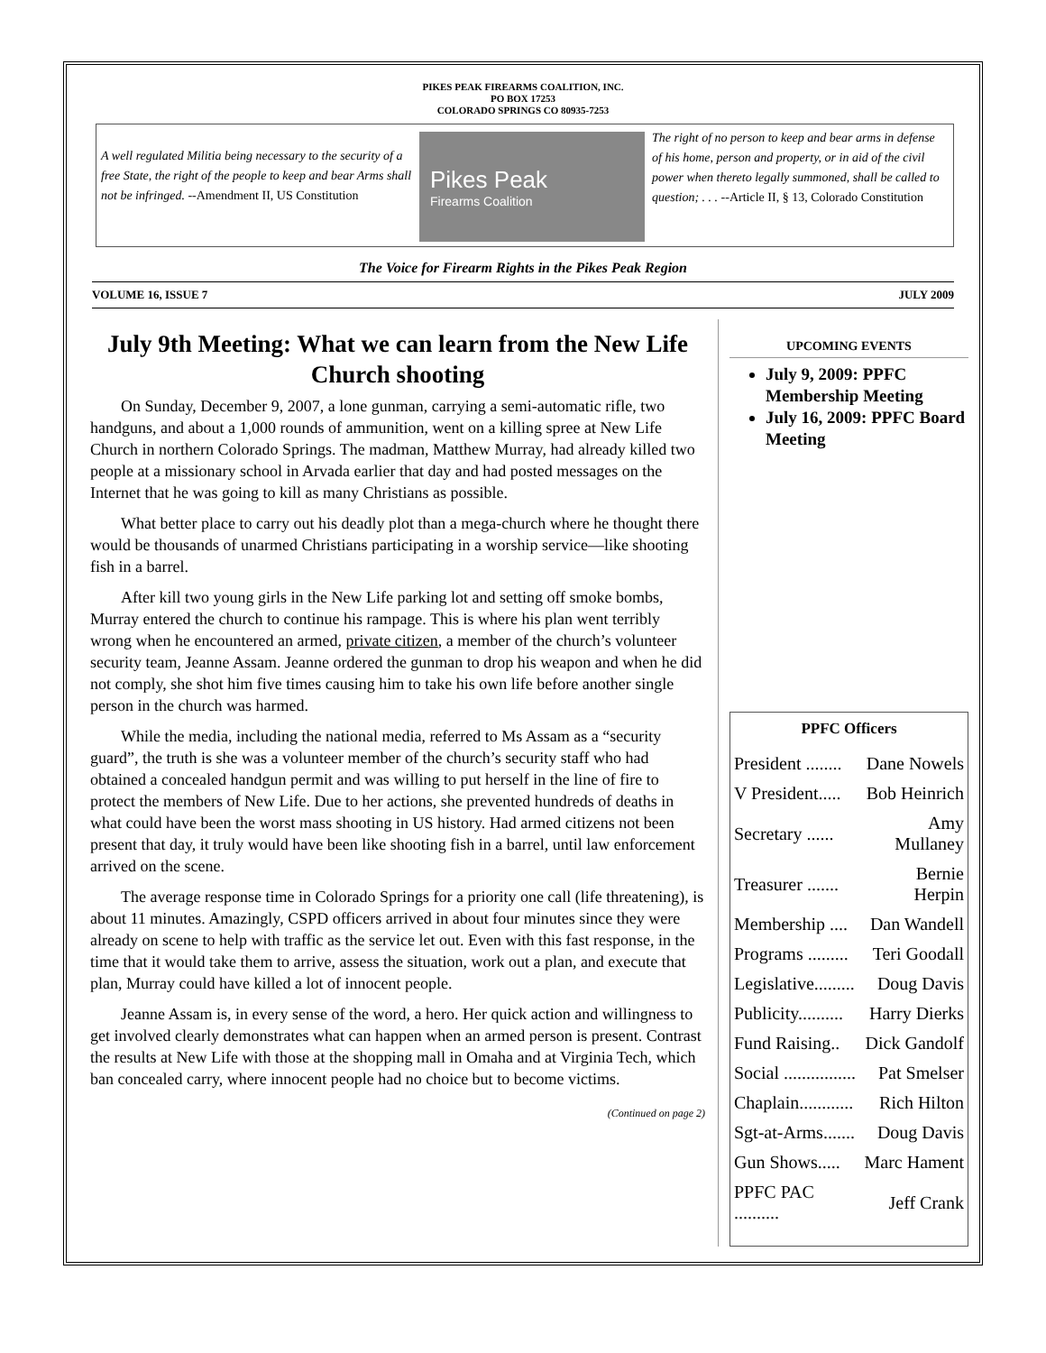PIKES PEAK FIREARMS COALITION, INC.
PO BOX 17253
COLORADO SPRINGS CO 80935-7253
A well regulated Militia being necessary to the security of a free State, the right of the people to keep and bear Arms shall not be infringed. --Amendment II, US Constitution
Pikes Peak
Firearms Coalition
The right of no person to keep and bear arms in defense of his home, person and property, or in aid of the civil power when thereto legally summoned, shall be called to question; . . . --Article II, § 13, Colorado Constitution
The Voice for Firearm Rights in the Pikes Peak Region
VOLUME 16, ISSUE 7 JULY 2009
July 9th Meeting: What we can learn from the New Life Church shooting
On Sunday, December 9, 2007, a lone gunman, carrying a semi-automatic rifle, two handguns, and about a 1,000 rounds of ammunition, went on a killing spree at New Life Church in northern Colorado Springs. The madman, Matthew Murray, had already killed two people at a missionary school in Arvada earlier that day and had posted messages on the Internet that he was going to kill as many Christians as possible.
What better place to carry out his deadly plot than a mega-church where he thought there would be thousands of unarmed Christians participating in a worship service—like shooting fish in a barrel.
After kill two young girls in the New Life parking lot and setting off smoke bombs, Murray entered the church to continue his rampage. This is where his plan went terribly wrong when he encountered an armed, private citizen, a member of the church’s volunteer security team, Jeanne Assam. Jeanne ordered the gunman to drop his weapon and when he did not comply, she shot him five times causing him to take his own life before another single person in the church was harmed.
While the media, including the national media, referred to Ms Assam as a “security guard”, the truth is she was a volunteer member of the church’s security staff who had obtained a concealed handgun permit and was willing to put herself in the line of fire to protect the members of New Life. Due to her actions, she prevented hundreds of deaths in what could have been the worst mass shooting in US history. Had armed citizens not been present that day, it truly would have been like shooting fish in a barrel, until law enforcement arrived on the scene.
The average response time in Colorado Springs for a priority one call (life threatening), is about 11 minutes. Amazingly, CSPD officers arrived in about four minutes since they were already on scene to help with traffic as the service let out. Even with this fast response, in the time that it would take them to arrive, assess the situation, work out a plan, and execute that plan, Murray could have killed a lot of innocent people.
Jeanne Assam is, in every sense of the word, a hero. Her quick action and willingness to get involved clearly demonstrates what can happen when an armed person is present. Contrast the results at New Life with those at the shopping mall in Omaha and at Virginia Tech, which ban concealed carry, where innocent people had no choice but to become victims.
(Continued on page 2)
UPCOMING EVENTS
July 9, 2009: PPFC Membership Meeting
July 16, 2009: PPFC Board Meeting
PPFC Officers
| President ........ | Dane Nowels |
| V President..... | Bob Heinrich |
| Secretary ...... | Amy Mullaney |
| Treasurer ....... | Bernie Herpin |
| Membership .... | Dan Wandell |
| Programs ......... | Teri Goodall |
| Legislative......... | Doug Davis |
| Publicity.......... | Harry Dierks |
| Fund Raising.. | Dick Gandolf |
| Social ................ | Pat Smelser |
| Chaplain............ | Rich Hilton |
| Sgt-at-Arms....... | Doug Davis |
| Gun Shows..... | Marc Hament |
| PPFC PAC .......... | Jeff Crank |